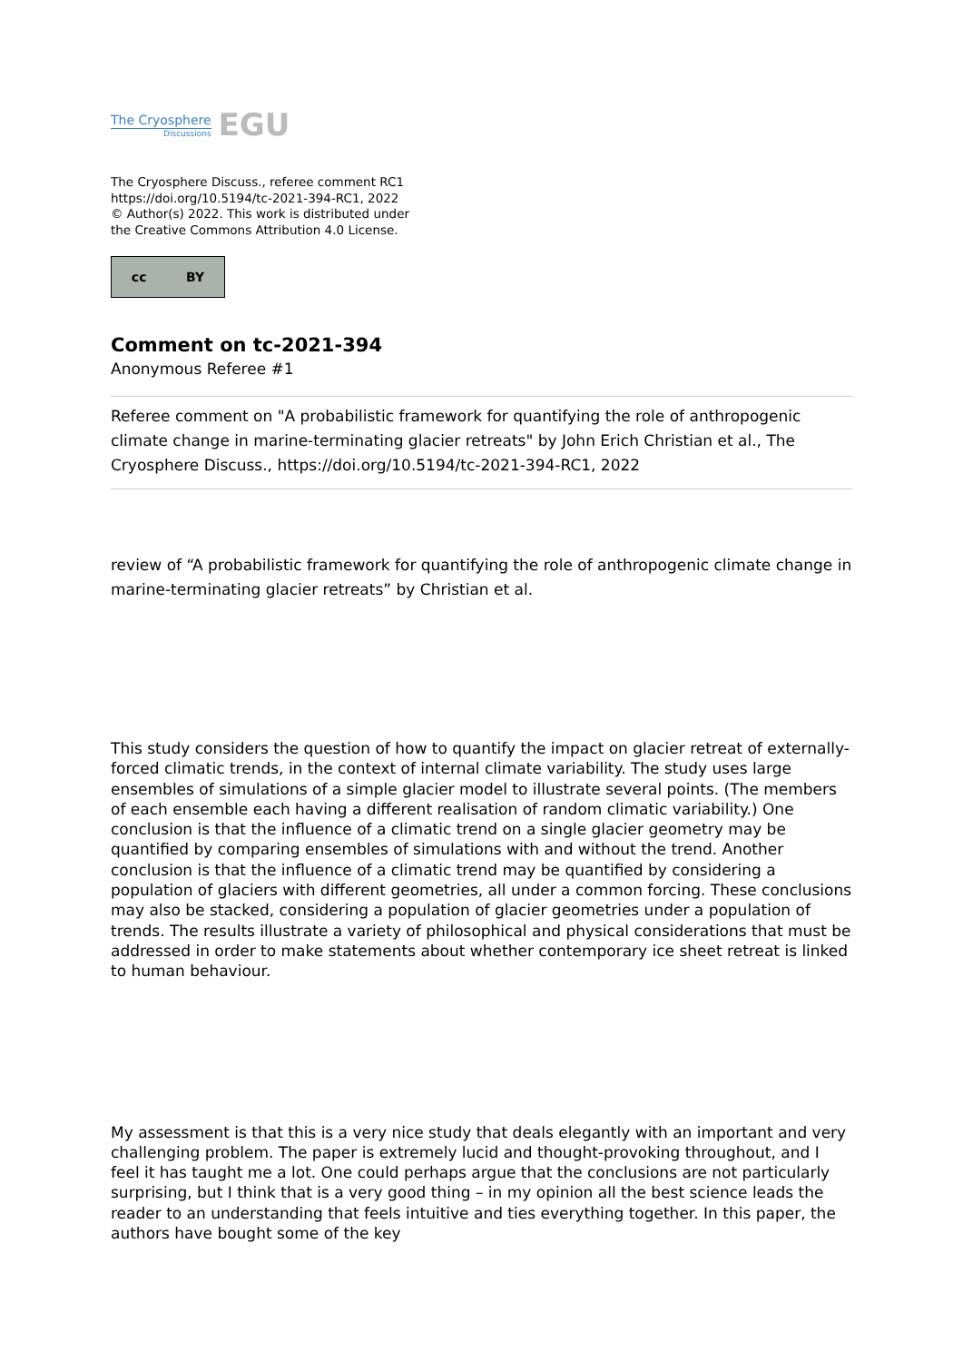The Cryosphere
Discussions
EGU
The Cryosphere Discuss., referee comment RC1
https://doi.org/10.5194/tc-2021-394-RC1, 2022
© Author(s) 2022. This work is distributed under
the Creative Commons Attribution 4.0 License.
cc BY
Comment on tc-2021-394
Anonymous Referee #1
Referee comment on "A probabilistic framework for quantifying the role of anthropogenic climate change in marine-terminating glacier retreats" by John Erich Christian et al., The Cryosphere Discuss., https://doi.org/10.5194/tc-2021-394-RC1, 2022
review of “A probabilistic framework for quantifying the role of anthropogenic climate change in marine-terminating glacier retreats” by Christian et al.
This study considers the question of how to quantify the impact on glacier retreat of externally-forced climatic trends, in the context of internal climate variability. The study uses large ensembles of simulations of a simple glacier model to illustrate several points. (The members of each ensemble each having a different realisation of random climatic variability.) One conclusion is that the influence of a climatic trend on a single glacier geometry may be quantified by comparing ensembles of simulations with and without the trend. Another conclusion is that the influence of a climatic trend may be quantified by considering a population of glaciers with different geometries, all under a common forcing. These conclusions may also be stacked, considering a population of glacier geometries under a population of trends. The results illustrate a variety of philosophical and physical considerations that must be addressed in order to make statements about whether contemporary ice sheet retreat is linked to human behaviour.
My assessment is that this is a very nice study that deals elegantly with an important and very challenging problem. The paper is extremely lucid and thought-provoking throughout, and I feel it has taught me a lot. One could perhaps argue that the conclusions are not particularly surprising, but I think that is a very good thing – in my opinion all the best science leads the reader to an understanding that feels intuitive and ties everything together. In this paper, the authors have bought some of the key